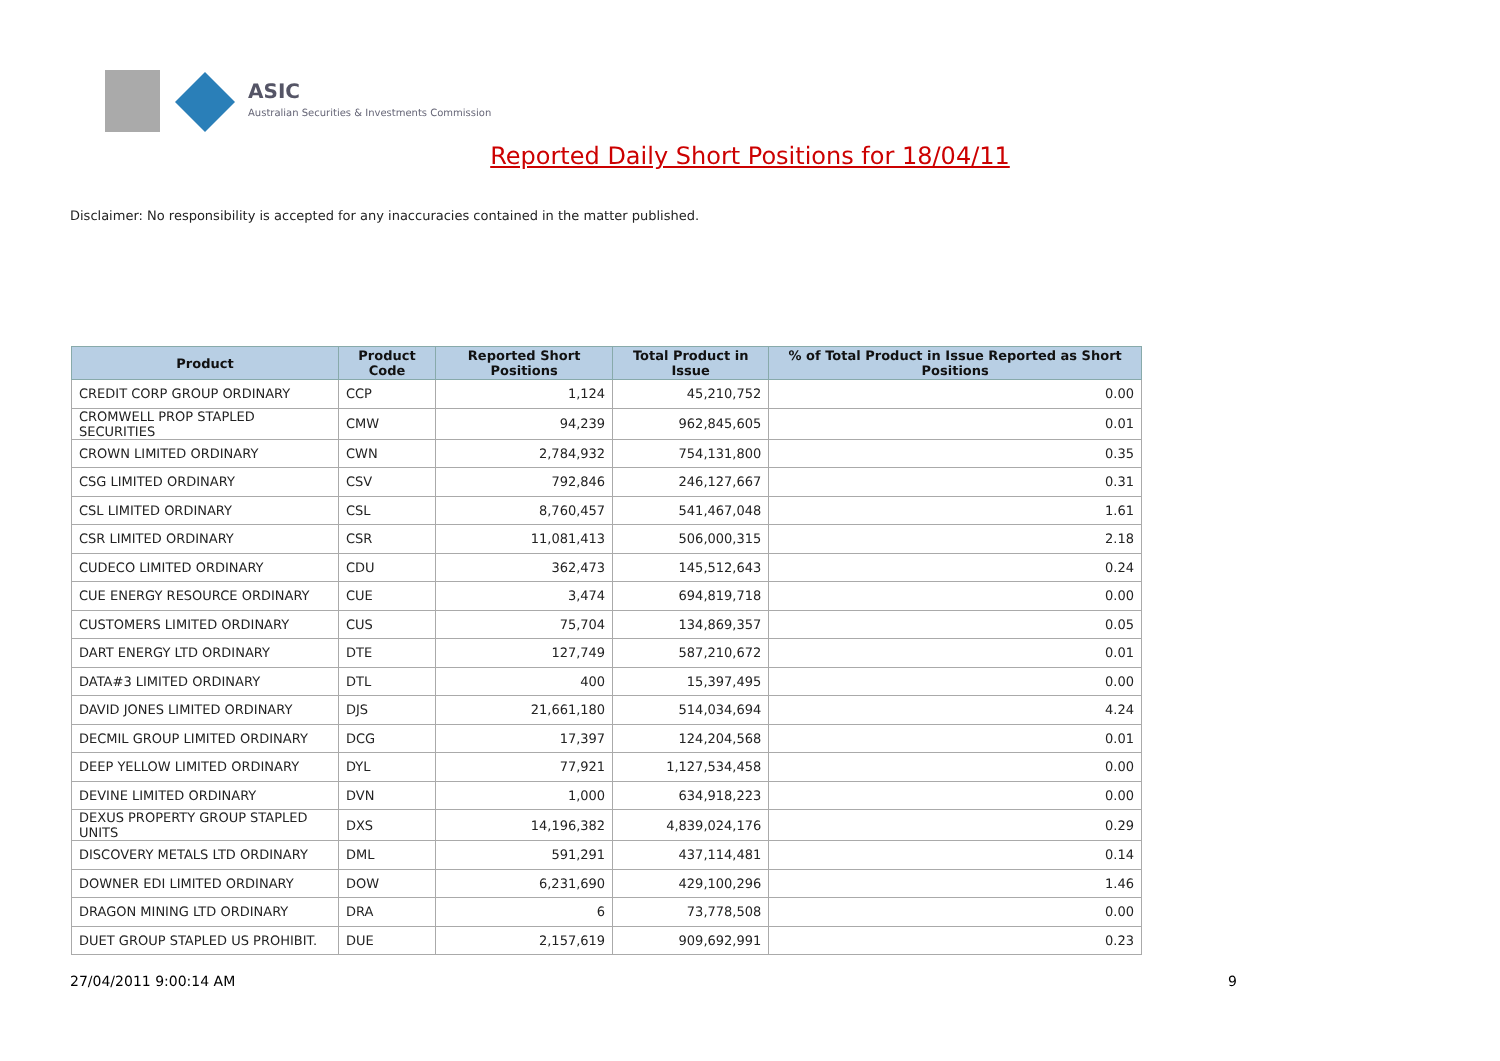ASIC
Australian Securities & Investments Commission
Reported Daily Short Positions for 18/04/11
Disclaimer: No responsibility is accepted for any inaccuracies contained in the matter published.
| Product | Product Code | Reported Short Positions | Total Product in Issue | % of Total Product in Issue Reported as Short Positions |
| --- | --- | --- | --- | --- |
| CREDIT CORP GROUP ORDINARY | CCP | 1,124 | 45,210,752 | 0.00 |
| CROMWELL PROP STAPLED SECURITIES | CMW | 94,239 | 962,845,605 | 0.01 |
| CROWN LIMITED ORDINARY | CWN | 2,784,932 | 754,131,800 | 0.35 |
| CSG LIMITED ORDINARY | CSV | 792,846 | 246,127,667 | 0.31 |
| CSL LIMITED ORDINARY | CSL | 8,760,457 | 541,467,048 | 1.61 |
| CSR LIMITED ORDINARY | CSR | 11,081,413 | 506,000,315 | 2.18 |
| CUDECO LIMITED ORDINARY | CDU | 362,473 | 145,512,643 | 0.24 |
| CUE ENERGY RESOURCE ORDINARY | CUE | 3,474 | 694,819,718 | 0.00 |
| CUSTOMERS LIMITED ORDINARY | CUS | 75,704 | 134,869,357 | 0.05 |
| DART ENERGY LTD ORDINARY | DTE | 127,749 | 587,210,672 | 0.01 |
| DATA#3 LIMITED ORDINARY | DTL | 400 | 15,397,495 | 0.00 |
| DAVID JONES LIMITED ORDINARY | DJS | 21,661,180 | 514,034,694 | 4.24 |
| DECMIL GROUP LIMITED ORDINARY | DCG | 17,397 | 124,204,568 | 0.01 |
| DEEP YELLOW LIMITED ORDINARY | DYL | 77,921 | 1,127,534,458 | 0.00 |
| DEVINE LIMITED ORDINARY | DVN | 1,000 | 634,918,223 | 0.00 |
| DEXUS PROPERTY GROUP STAPLED UNITS | DXS | 14,196,382 | 4,839,024,176 | 0.29 |
| DISCOVERY METALS LTD ORDINARY | DML | 591,291 | 437,114,481 | 0.14 |
| DOWNER EDI LIMITED ORDINARY | DOW | 6,231,690 | 429,100,296 | 1.46 |
| DRAGON MINING LTD ORDINARY | DRA | 6 | 73,778,508 | 0.00 |
| DUET GROUP STAPLED US PROHIBIT. | DUE | 2,157,619 | 909,692,991 | 0.23 |
27/04/2011 9:00:14 AM 9